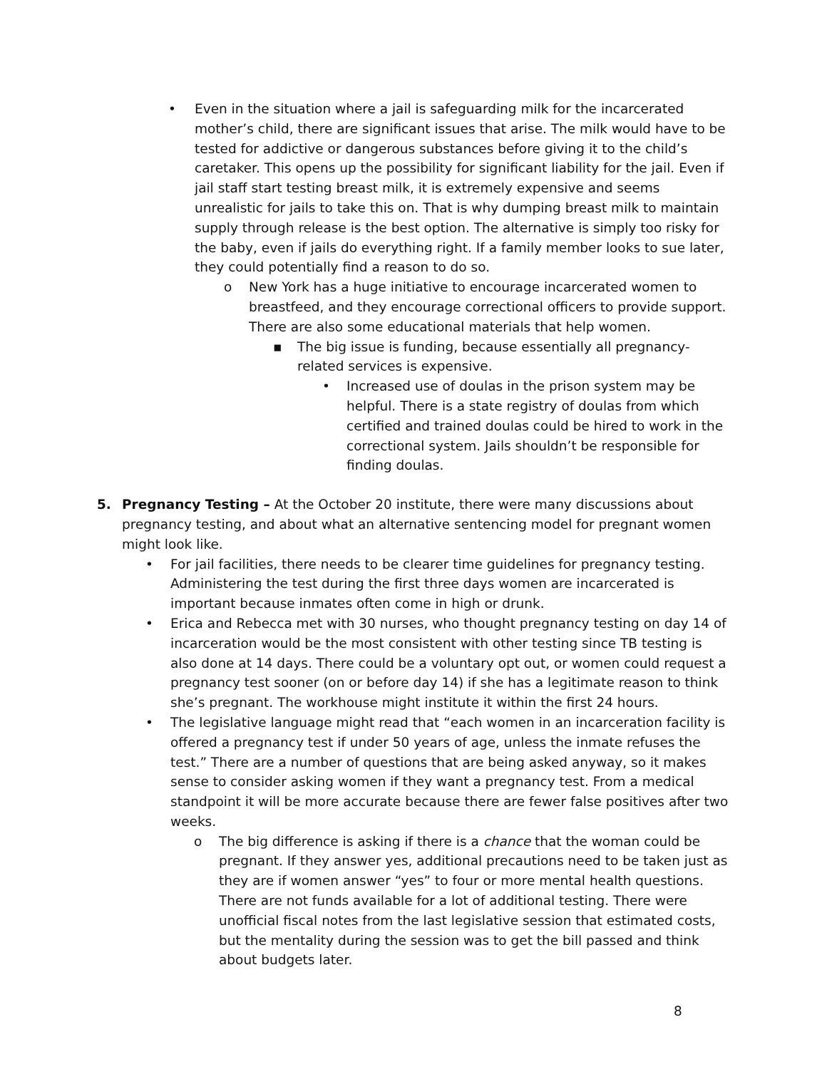• Even in the situation where a jail is safeguarding milk for the incarcerated mother’s child, there are significant issues that arise. The milk would have to be tested for addictive or dangerous substances before giving it to the child’s caretaker. This opens up the possibility for significant liability for the jail. Even if jail staff start testing breast milk, it is extremely expensive and seems unrealistic for jails to take this on. That is why dumping breast milk to maintain supply through release is the best option. The alternative is simply too risky for the baby, even if jails do everything right. If a family member looks to sue later, they could potentially find a reason to do so.
o New York has a huge initiative to encourage incarcerated women to breastfeed, and they encourage correctional officers to provide support. There are also some educational materials that help women.
▪ The big issue is funding, because essentially all pregnancy-related services is expensive.
• Increased use of doulas in the prison system may be helpful. There is a state registry of doulas from which certified and trained doulas could be hired to work in the correctional system. Jails shouldn’t be responsible for finding doulas.
5. Pregnancy Testing – At the October 20 institute, there were many discussions about pregnancy testing, and about what an alternative sentencing model for pregnant women might look like.
• For jail facilities, there needs to be clearer time guidelines for pregnancy testing. Administering the test during the first three days women are incarcerated is important because inmates often come in high or drunk.
• Erica and Rebecca met with 30 nurses, who thought pregnancy testing on day 14 of incarceration would be the most consistent with other testing since TB testing is also done at 14 days. There could be a voluntary opt out, or women could request a pregnancy test sooner (on or before day 14) if she has a legitimate reason to think she’s pregnant. The workhouse might institute it within the first 24 hours.
• The legislative language might read that “each women in an incarceration facility is offered a pregnancy test if under 50 years of age, unless the inmate refuses the test.” There are a number of questions that are being asked anyway, so it makes sense to consider asking women if they want a pregnancy test. From a medical standpoint it will be more accurate because there are fewer false positives after two weeks.
o The big difference is asking if there is a chance that the woman could be pregnant. If they answer yes, additional precautions need to be taken just as they are if women answer “yes” to four or more mental health questions. There are not funds available for a lot of additional testing. There were unofficial fiscal notes from the last legislative session that estimated costs, but the mentality during the session was to get the bill passed and think about budgets later.
8